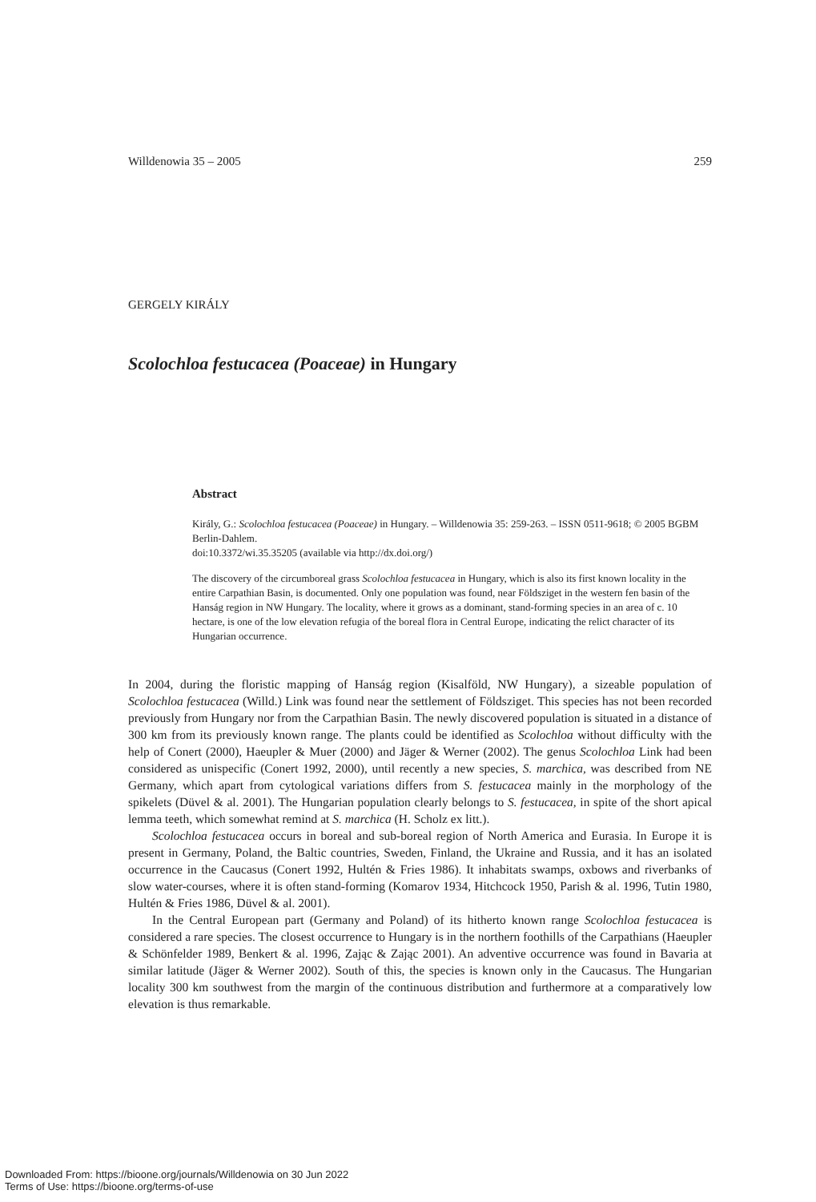Willdenowia 35 – 2005 259
GERGELY KIRÁLY
Scolochloa festucacea (Poaceae) in Hungary
Abstract
Király, G.: Scolochloa festucacea (Poaceae) in Hungary. – Willdenowia 35: 259-263. – ISSN 0511-9618; © 2005 BGBM Berlin-Dahlem.
doi:10.3372/wi.35.35205 (available via http://dx.doi.org/)
The discovery of the circumboreal grass Scolochloa festucacea in Hungary, which is also its first known locality in the entire Carpathian Basin, is documented. Only one population was found, near Földsziget in the western fen basin of the Hanság region in NW Hungary. The locality, where it grows as a dominant, stand-forming species in an area of c. 10 hectare, is one of the low elevation refugia of the boreal flora in Central Europe, indicating the relict character of its Hungarian occurrence.
In 2004, during the floristic mapping of Hanság region (Kisalföld, NW Hungary), a sizeable population of Scolochloa festucacea (Willd.) Link was found near the settlement of Földsziget. This species has not been recorded previously from Hungary nor from the Carpathian Basin. The newly discovered population is situated in a distance of 300 km from its previously known range. The plants could be identified as Scolochloa without difficulty with the help of Conert (2000), Haeupler & Muer (2000) and Jäger & Werner (2002). The genus Scolochloa Link had been considered as unispecific (Conert 1992, 2000), until recently a new species, S. marchica, was described from NE Germany, which apart from cytological variations differs from S. festucacea mainly in the morphology of the spikelets (Düvel & al. 2001). The Hungarian population clearly belongs to S. festucacea, in spite of the short apical lemma teeth, which somewhat remind at S. marchica (H. Scholz ex litt.).
Scolochloa festucacea occurs in boreal and sub-boreal region of North America and Eurasia. In Europe it is present in Germany, Poland, the Baltic countries, Sweden, Finland, the Ukraine and Russia, and it has an isolated occurrence in the Caucasus (Conert 1992, Hultén & Fries 1986). It inhabitats swamps, oxbows and riverbanks of slow water-courses, where it is often stand-forming (Komarov 1934, Hitchcock 1950, Parish & al. 1996, Tutin 1980, Hultén & Fries 1986, Düvel & al. 2001).
In the Central European part (Germany and Poland) of its hitherto known range Scolochloa festucacea is considered a rare species. The closest occurrence to Hungary is in the northern foothills of the Carpathians (Haeupler & Schönfelder 1989, Benkert & al. 1996, Zając & Zając 2001). An adventive occurrence was found in Bavaria at similar latitude (Jäger & Werner 2002). South of this, the species is known only in the Caucasus. The Hungarian locality 300 km southwest from the margin of the continuous distribution and furthermore at a comparatively low elevation is thus remarkable.
Downloaded From: https://bioone.org/journals/Willdenowia on 30 Jun 2022
Terms of Use: https://bioone.org/terms-of-use